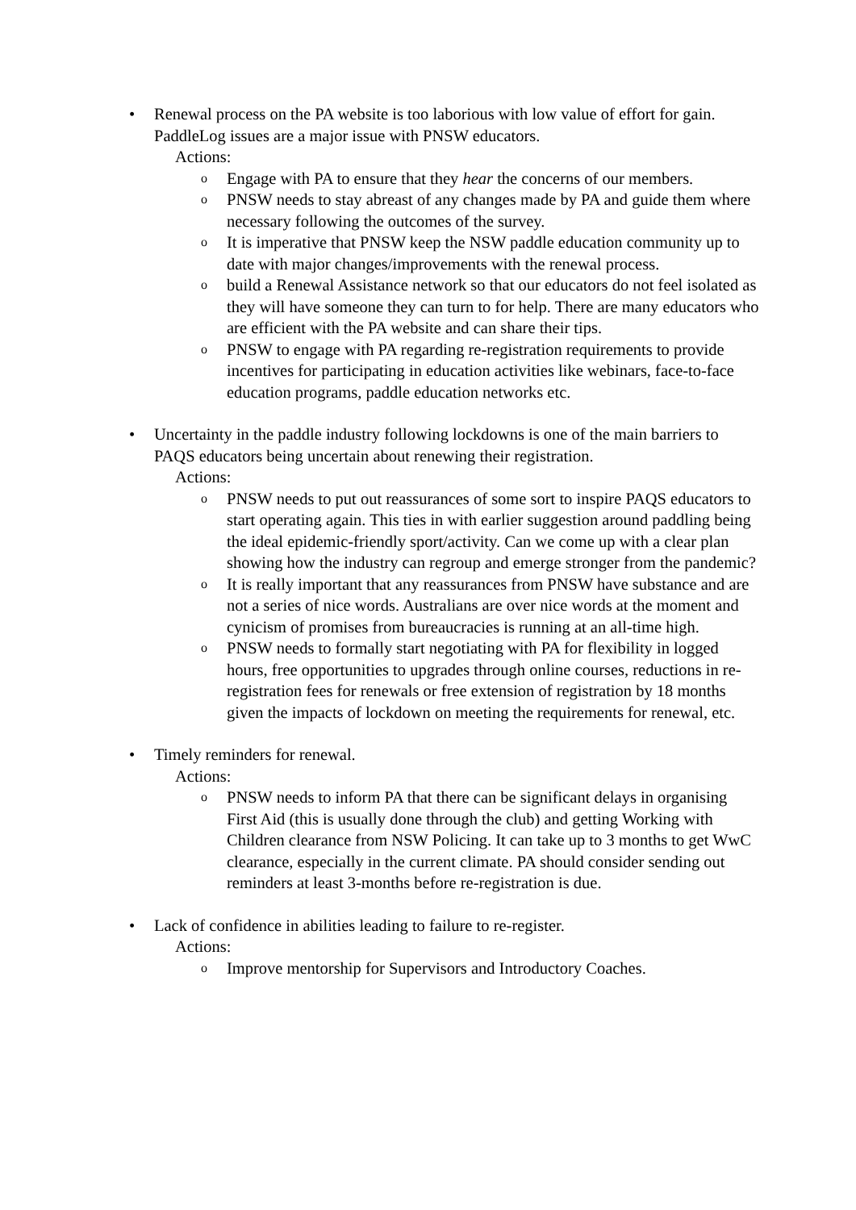• Renewal process on the PA website is too laborious with low value of effort for gain. PaddleLog issues are a major issue with PNSW educators.
Actions:
o
Engage with PA to ensure that they hear the concerns of our members.
o
PNSW needs to stay abreast of any changes made by PA and guide them where necessary following the outcomes of the survey.
o
It is imperative that PNSW keep the NSW paddle education community up to date with major changes/improvements with the renewal process.
o
build a Renewal Assistance network so that our educators do not feel isolated as they will have someone they can turn to for help. There are many educators who are efficient with the PA website and can share their tips.
o
PNSW to engage with PA regarding re-registration requirements to provide incentives for participating in education activities like webinars, face-to-face education programs, paddle education networks etc.
• Uncertainty in the paddle industry following lockdowns is one of the main barriers to PAQS educators being uncertain about renewing their registration.
Actions:
o
PNSW needs to put out reassurances of some sort to inspire PAQS educators to start operating again. This ties in with earlier suggestion around paddling being the ideal epidemic-friendly sport/activity. Can we come up with a clear plan showing how the industry can regroup and emerge stronger from the pandemic?
o
It is really important that any reassurances from PNSW have substance and are not a series of nice words. Australians are over nice words at the moment and cynicism of promises from bureaucracies is running at an all-time high.
o
PNSW needs to formally start negotiating with PA for flexibility in logged hours, free opportunities to upgrades through online courses, reductions in re-registration fees for renewals or free extension of registration by 18 months given the impacts of lockdown on meeting the requirements for renewal, etc.
• Timely reminders for renewal.
Actions:
o
PNSW needs to inform PA that there can be significant delays in organising First Aid (this is usually done through the club) and getting Working with Children clearance from NSW Policing. It can take up to 3 months to get WwC clearance, especially in the current climate. PA should consider sending out reminders at least 3-months before re-registration is due.
• Lack of confidence in abilities leading to failure to re-register.
Actions:
o
Improve mentorship for Supervisors and Introductory Coaches.